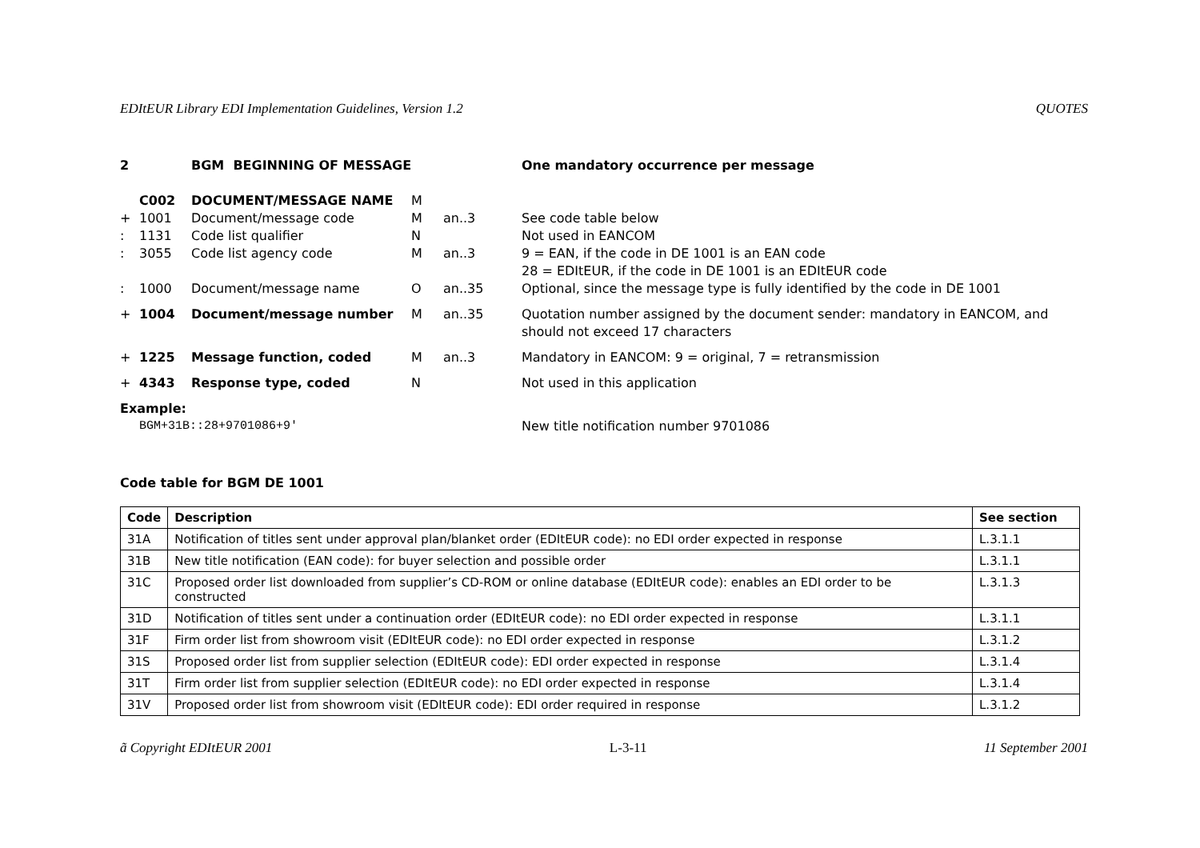EDItEUR Library EDI Implementation Guidelines, Version 1.2 QUOTES
| 2 | | BGM BEGINNING OF MESSAGE | | | One mandatory occurrence per message |
| | C002 | DOCUMENT/MESSAGE NAME | M | | |
| + | 1001 | Document/message code | M | an..3 | See code table below |
| : | 1131 | Code list qualifier | N | | Not used in EANCOM |
| : | 3055 | Code list agency code | M | an..3 | 9 = EAN, if the code in DE 1001 is an EAN code 28 = EDItEUR, if the code in DE 1001 is an EDItEUR code |
| : | 1000 | Document/message name | O | an..35 | Optional, since the message type is fully identified by the code in DE 1001 |
| + | 1004 | Document/message number | M | an..35 | Quotation number assigned by the document sender: mandatory in EANCOM, and should not exceed 17 characters |
| + | 1225 | Message function, coded | M | an..3 | Mandatory in EANCOM: 9 = original, 7 = retransmission |
| + | 4343 | Response type, coded | N | | Not used in this application |
| Example: | | | | | |
| | BGM+31B::28+9701086+9' | | | | New title notification number 9701086 |
Code table for BGM DE 1001
| Code | Description | See section |
| --- | --- | --- |
| 31A | Notification of titles sent under approval plan/blanket order (EDItEUR code): no EDI order expected in response | L.3.1.1 |
| 31B | New title notification (EAN code): for buyer selection and possible order | L.3.1.1 |
| 31C | Proposed order list downloaded from supplier’s CD-ROM or online database (EDItEUR code): enables an EDI order to be constructed | L.3.1.3 |
| 31D | Notification of titles sent under a continuation order (EDItEUR code): no EDI order expected in response | L.3.1.1 |
| 31F | Firm order list from showroom visit (EDItEUR code): no EDI order expected in response | L.3.1.2 |
| 31S | Proposed order list from supplier selection (EDItEUR code): EDI order expected in response | L.3.1.4 |
| 31T | Firm order list from supplier selection (EDItEUR code): no EDI order expected in response | L.3.1.4 |
| 31V | Proposed order list from showroom visit (EDItEUR code): EDI order required in response | L.3.1.2 |
ã Copyright EDItEUR 2001 L-3-11 11 September 2001